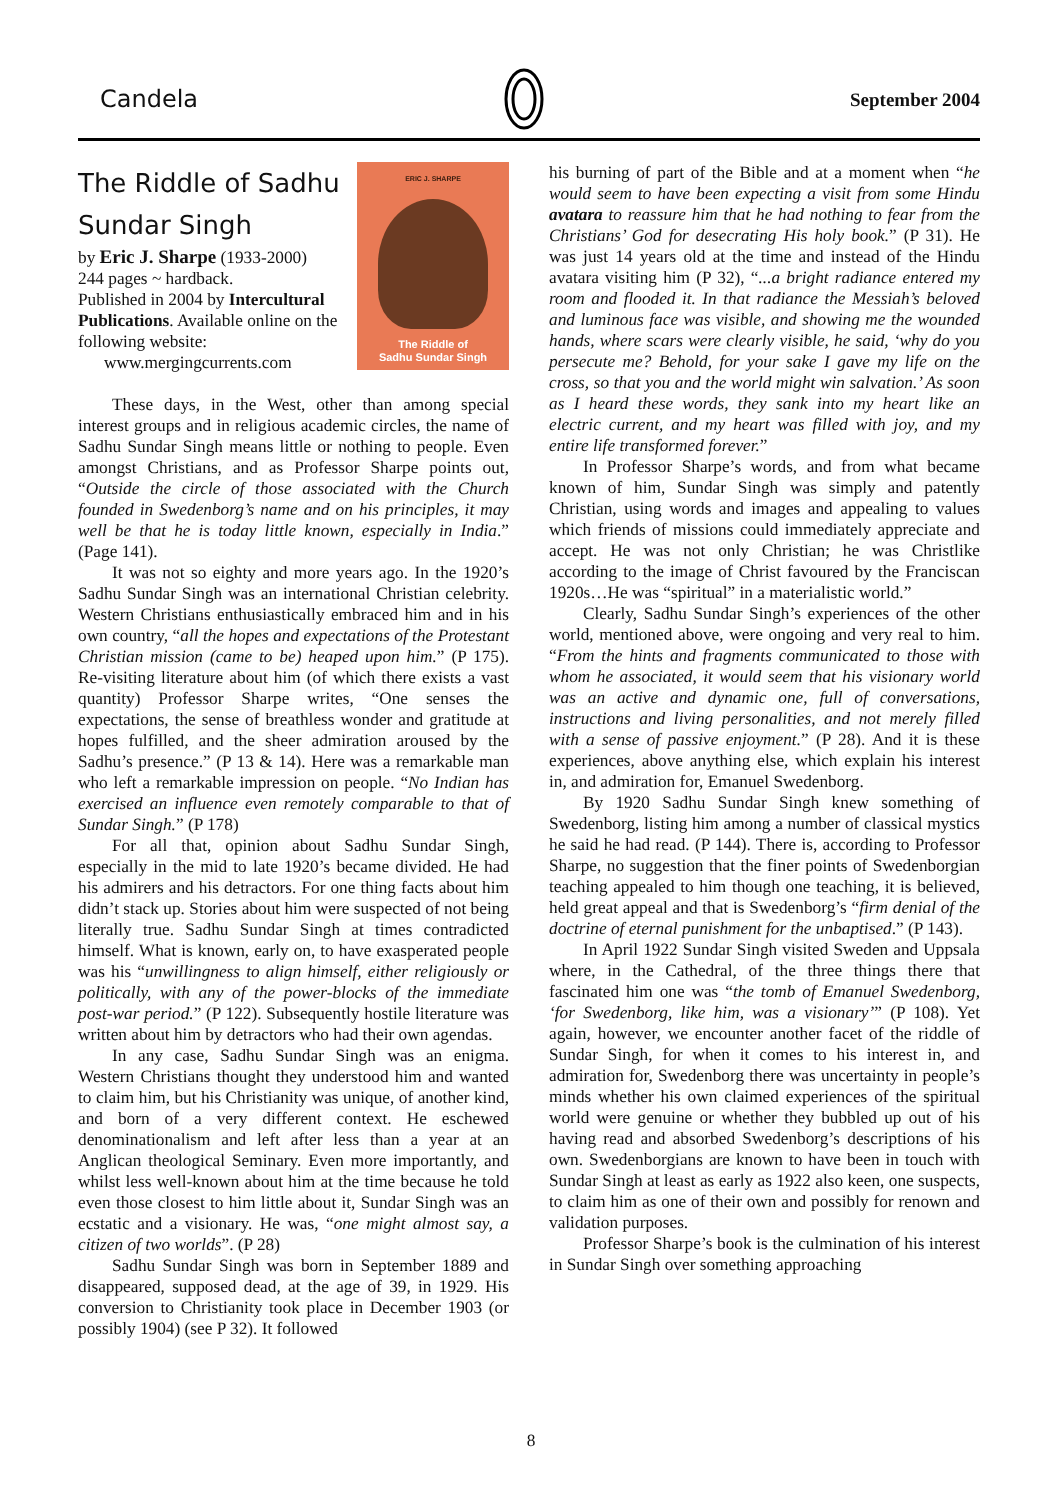Candela September 2004
ERIC J. SHARPE
The Riddle of
Sadhu Sundar Singh
The Riddle of Sadhu
Sundar Singh
by Eric J. Sharpe (1933-2000)
244 pages ~ hardback.
Published in 2004 by Intercultural Publications. Available online on the following website:
www.mergingcurrents.com
These days, in the West, other than among special interest groups and in religious academic circles, the name of Sadhu Sundar Singh means little or nothing to people. Even amongst Christians, and as Professor Sharpe points out, “Outside the circle of those associated with the Church founded in Swedenborg’s name and on his principles, it may well be that he is today little known, especially in India.” (Page 141).
It was not so eighty and more years ago. In the 1920’s Sadhu Sundar Singh was an international Christian celebrity. Western Christians enthusiastically embraced him and in his own country, “all the hopes and expectations of the Protestant Christian mission (came to be) heaped upon him.” (P 175). Re-visiting literature about him (of which there exists a vast quantity) Professor Sharpe writes, “One senses the expectations, the sense of breathless wonder and gratitude at hopes fulfilled, and the sheer admiration aroused by the Sadhu’s presence.” (P 13 & 14). Here was a remarkable man who left a remarkable impression on people. “No Indian has exercised an influence even remotely comparable to that of Sundar Singh.” (P 178)
For all that, opinion about Sadhu Sundar Singh, especially in the mid to late 1920’s became divided. He had his admirers and his detractors. For one thing facts about him didn’t stack up. Stories about him were suspected of not being literally true. Sadhu Sundar Singh at times contradicted himself. What is known, early on, to have exasperated people was his “unwillingness to align himself, either religiously or politically, with any of the power-blocks of the immediate post-war period.” (P 122). Subsequently hostile literature was written about him by detractors who had their own agendas.
In any case, Sadhu Sundar Singh was an enigma. Western Christians thought they understood him and wanted to claim him, but his Christianity was unique, of another kind, and born of a very different context. He eschewed denominationalism and left after less than a year at an Anglican theological Seminary. Even more importantly, and whilst less well-known about him at the time because he told even those closest to him little about it, Sundar Singh was an ecstatic and a visionary. He was, “one might almost say, a citizen of two worlds”. (P 28)
Sadhu Sundar Singh was born in September 1889 and disappeared, supposed dead, at the age of 39, in 1929. His conversion to Christianity took place in December 1903 (or possibly 1904) (see P 32). It followed
his burning of part of the Bible and at a moment when “he would seem to have been expecting a visit from some Hindu avatara to reassure him that he had nothing to fear from the Christians’ God for desecrating His holy book.” (P 31). He was just 14 years old at the time and instead of the Hindu avatara visiting him (P 32), “...a bright radiance entered my room and flooded it. In that radiance the Messiah’s beloved and luminous face was visible, and showing me the wounded hands, where scars were clearly visible, he said, ‘why do you persecute me? Behold, for your sake I gave my life on the cross, so that you and the world might win salvation.’ As soon as I heard these words, they sank into my heart like an electric current, and my heart was filled with joy, and my entire life transformed forever.”
In Professor Sharpe’s words, and from what became known of him, Sundar Singh was simply and patently Christian, using words and images and appealing to values which friends of missions could immediately appreciate and accept. He was not only Christian; he was Christlike according to the image of Christ favoured by the Franciscan 1920s…He was “spiritual” in a materialistic world.”
Clearly, Sadhu Sundar Singh’s experiences of the other world, mentioned above, were ongoing and very real to him. “From the hints and fragments communicated to those with whom he associated, it would seem that his visionary world was an active and dynamic one, full of conversations, instructions and living personalities, and not merely filled with a sense of passive enjoyment.” (P 28). And it is these experiences, above anything else, which explain his interest in, and admiration for, Emanuel Swedenborg.
By 1920 Sadhu Sundar Singh knew something of Swedenborg, listing him among a number of classical mystics he said he had read. (P 144). There is, according to Professor Sharpe, no suggestion that the finer points of Swedenborgian teaching appealed to him though one teaching, it is believed, held great appeal and that is Swedenborg’s “firm denial of the doctrine of eternal punishment for the unbaptised.” (P 143).
In April 1922 Sundar Singh visited Sweden and Uppsala where, in the Cathedral, of the three things there that fascinated him one was “the tomb of Emanuel Swedenborg, ‘for Swedenborg, like him, was a visionary’” (P 108). Yet again, however, we encounter another facet of the riddle of Sundar Singh, for when it comes to his interest in, and admiration for, Swedenborg there was uncertainty in people’s minds whether his own claimed experiences of the spiritual world were genuine or whether they bubbled up out of his having read and absorbed Swedenborg’s descriptions of his own. Swedenborgians are known to have been in touch with Sundar Singh at least as early as 1922 also keen, one suspects, to claim him as one of their own and possibly for renown and validation purposes.
Professor Sharpe’s book is the culmination of his interest in Sundar Singh over something approaching
8